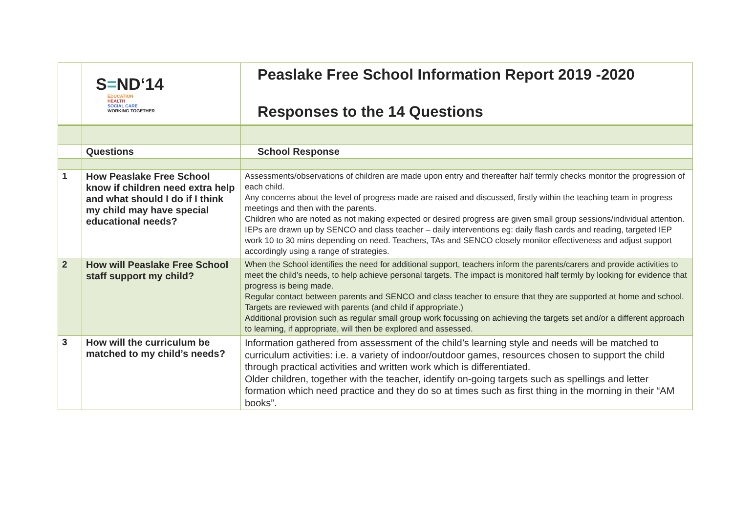| | S = ND‘14 EDUCATION HEALTH SOCIAL CARE WORKING TOGETHER | Peaslake Free School Information Report 2019 -2020 Responses to the 14 Questions |
| | Questions | School Response |
| 1 | How Peaslake Free School know if children need extra help and what should I do if I think my child may have special educational needs? | Assessments/observations of children are made upon entry and thereafter half termly checks monitor the progression of each child. Any concerns about the level of progress made are raised and discussed, firstly within the teaching team in progress meetings and then with the parents. Children who are noted as not making expected or desired progress are given small group sessions/individual attention. IEPs are drawn up by SENCO and class teacher – daily interventions eg: daily flash cards and reading, targeted IEP work 10 to 30 mins depending on need. Teachers, TAs and SENCO closely monitor effectiveness and adjust support accordingly using a range of strategies. |
| 2 | How will Peaslake Free School staff support my child? | When the School identifies the need for additional support, teachers inform the parents/carers and provide activities to meet the child’s needs, to help achieve personal targets. The impact is monitored half termly by looking for evidence that progress is being made. Regular contact between parents and SENCO and class teacher to ensure that they are supported at home and school. Targets are reviewed with parents (and child if appropriate.) Additional provision such as regular small group work focussing on achieving the targets set and/or a different approach to learning, if appropriate, will then be explored and assessed. |
| 3 | How will the curriculum be matched to my child’s needs? | Information gathered from assessment of the child’s learning style and needs will be matched to curriculum activities: i.e. a variety of indoor/outdoor games, resources chosen to support the child through practical activities and written work which is differentiated. Older children, together with the teacher, identify on-going targets such as spellings and letter formation which need practice and they do so at times such as first thing in the morning in their “AM books”. |